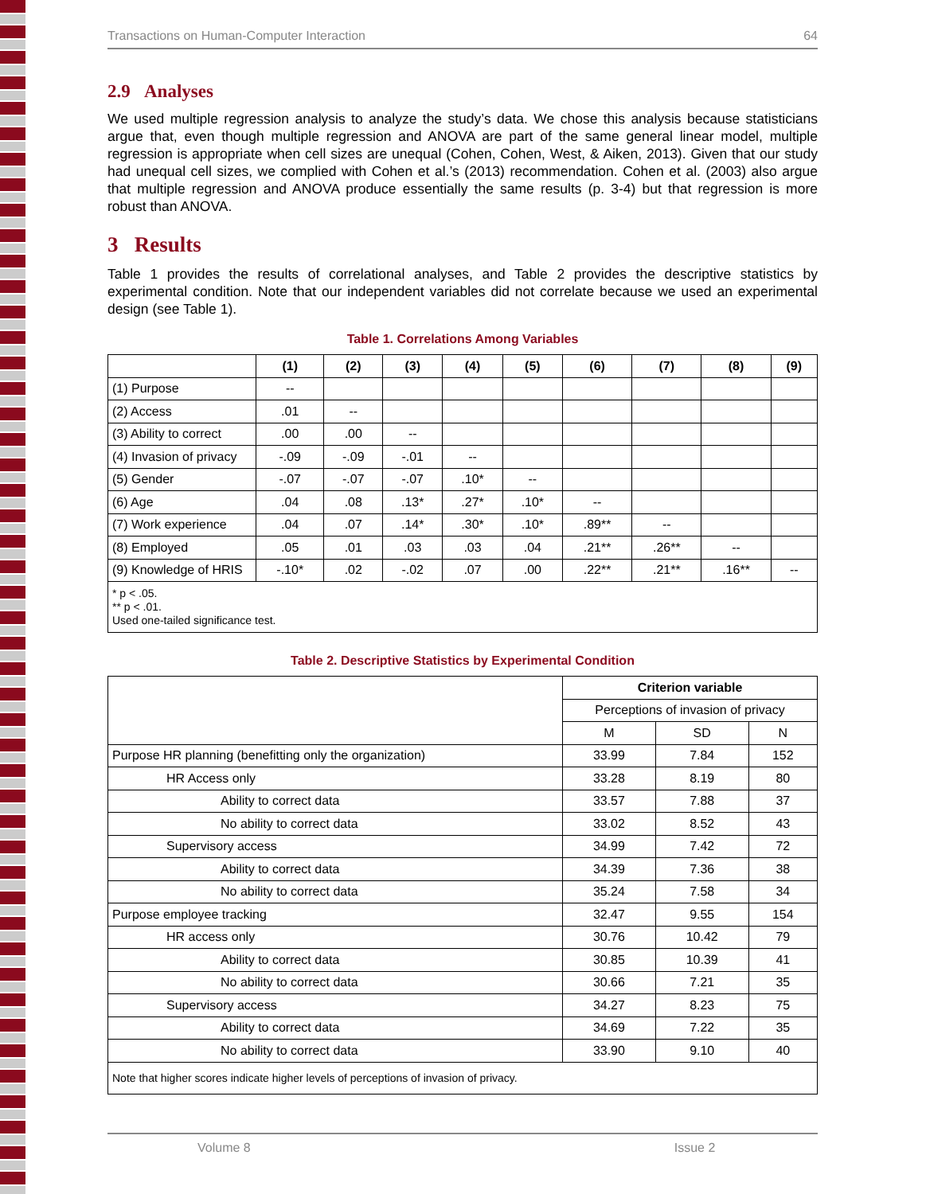Transactions on Human-Computer Interaction 64
2.9 Analyses
We used multiple regression analysis to analyze the study’s data. We chose this analysis because statisticians argue that, even though multiple regression and ANOVA are part of the same general linear model, multiple regression is appropriate when cell sizes are unequal (Cohen, Cohen, West, & Aiken, 2013). Given that our study had unequal cell sizes, we complied with Cohen et al.’s (2013) recommendation. Cohen et al. (2003) also argue that multiple regression and ANOVA produce essentially the same results (p. 3-4) but that regression is more robust than ANOVA.
3 Results
Table 1 provides the results of correlational analyses, and Table 2 provides the descriptive statistics by experimental condition. Note that our independent variables did not correlate because we used an experimental design (see Table 1).
Table 1. Correlations Among Variables
| | (1) | (2) | (3) | (4) | (5) | (6) | (7) | (8) | (9) |
| --- | --- | --- | --- | --- | --- | --- | --- | --- | --- |
| (1) Purpose | -- | | | | | | | | |
| (2) Access | .01 | -- | | | | | | | |
| (3) Ability to correct | .00 | .00 | -- | | | | | | |
| (4) Invasion of privacy | -.09 | -.09 | -.01 | -- | | | | | |
| (5) Gender | -.07 | -.07 | -.07 | .10* | -- | | | | |
| (6) Age | .04 | .08 | .13* | .27* | .10* | -- | | | |
| (7) Work experience | .04 | .07 | .14* | .30* | .10* | .89** | -- | | |
| (8) Employed | .05 | .01 | .03 | .03 | .04 | .21** | .26** | -- | |
| (9) Knowledge of HRIS | -.10* | .02 | -.02 | .07 | .00 | .22** | .21** | .16** | -- |
| * p < .05. ** p < .01. Used one-tailed significance test. | | | | | | | | | |
Table 2. Descriptive Statistics by Experimental Condition
| | Criterion variable | | |
| | Perceptions of invasion of privacy | | |
| | M | SD | N |
| Purpose HR planning (benefitting only the organization) | 33.99 | 7.84 | 152 |
| HR Access only | 33.28 | 8.19 | 80 |
| Ability to correct data | 33.57 | 7.88 | 37 |
| No ability to correct data | 33.02 | 8.52 | 43 |
| Supervisory access | 34.99 | 7.42 | 72 |
| Ability to correct data | 34.39 | 7.36 | 38 |
| No ability to correct data | 35.24 | 7.58 | 34 |
| Purpose employee tracking | 32.47 | 9.55 | 154 |
| HR access only | 30.76 | 10.42 | 79 |
| Ability to correct data | 30.85 | 10.39 | 41 |
| No ability to correct data | 30.66 | 7.21 | 35 |
| Supervisory access | 34.27 | 8.23 | 75 |
| Ability to correct data | 34.69 | 7.22 | 35 |
| No ability to correct data | 33.90 | 9.10 | 40 |
| Note that higher scores indicate higher levels of perceptions of invasion of privacy. | | | |
Volume 8 Issue 2